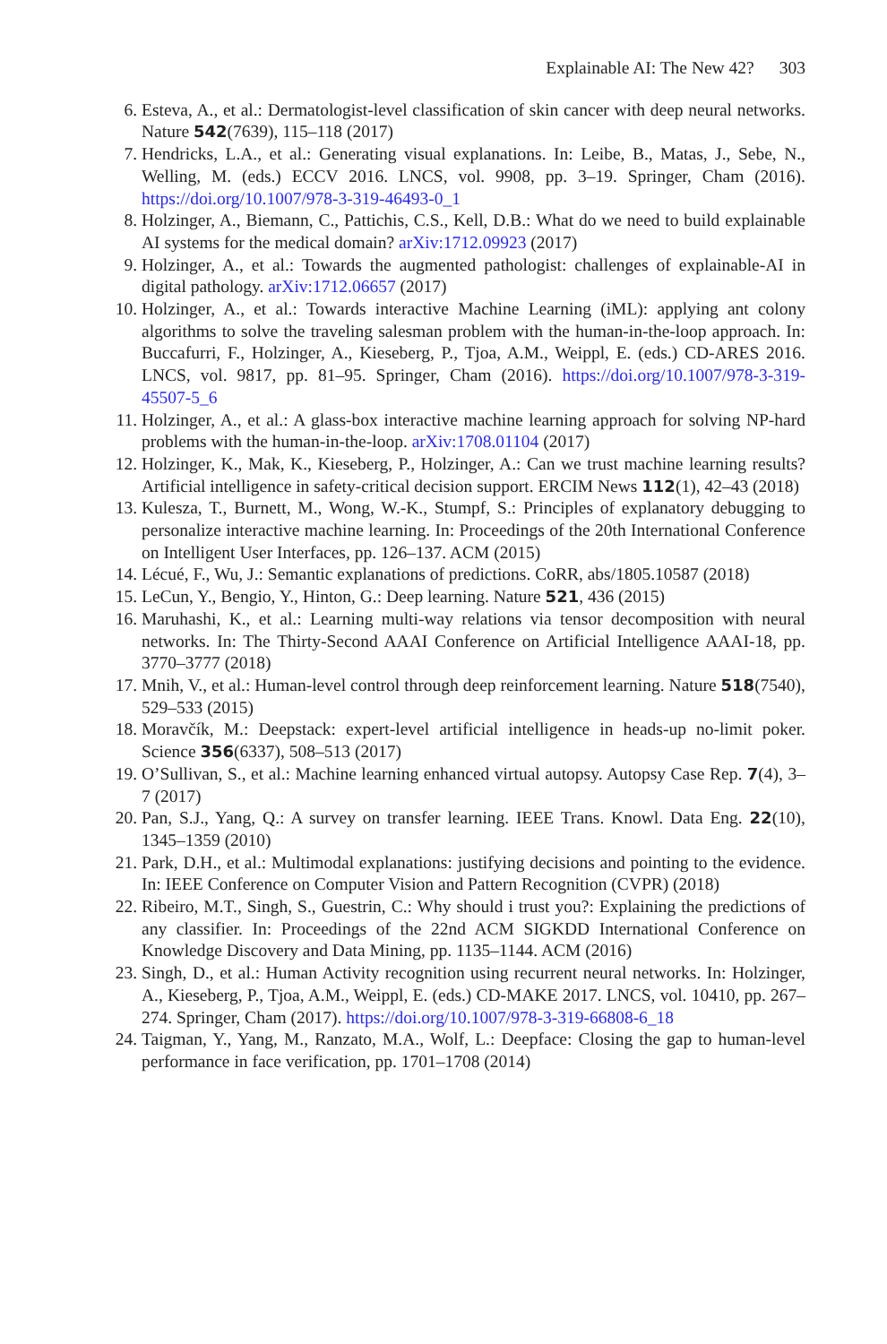Explainable AI: The New 42? 303
6. Esteva, A., et al.: Dermatologist-level classification of skin cancer with deep neural networks. Nature 542(7639), 115–118 (2017)
7. Hendricks, L.A., et al.: Generating visual explanations. In: Leibe, B., Matas, J., Sebe, N., Welling, M. (eds.) ECCV 2016. LNCS, vol. 9908, pp. 3–19. Springer, Cham (2016). https://doi.org/10.1007/978-3-319-46493-0_1
8. Holzinger, A., Biemann, C., Pattichis, C.S., Kell, D.B.: What do we need to build explainable AI systems for the medical domain? arXiv:1712.09923 (2017)
9. Holzinger, A., et al.: Towards the augmented pathologist: challenges of explainable-AI in digital pathology. arXiv:1712.06657 (2017)
10. Holzinger, A., et al.: Towards interactive Machine Learning (iML): applying ant colony algorithms to solve the traveling salesman problem with the human-in-the-loop approach. In: Buccafurri, F., Holzinger, A., Kieseberg, P., Tjoa, A.M., Weippl, E. (eds.) CD-ARES 2016. LNCS, vol. 9817, pp. 81–95. Springer, Cham (2016). https://doi.org/10.1007/978-3-319-45507-5_6
11. Holzinger, A., et al.: A glass-box interactive machine learning approach for solving NP-hard problems with the human-in-the-loop. arXiv:1708.01104 (2017)
12. Holzinger, K., Mak, K., Kieseberg, P., Holzinger, A.: Can we trust machine learning results? Artificial intelligence in safety-critical decision support. ERCIM News 112(1), 42–43 (2018)
13. Kulesza, T., Burnett, M., Wong, W.-K., Stumpf, S.: Principles of explanatory debugging to personalize interactive machine learning. In: Proceedings of the 20th International Conference on Intelligent User Interfaces, pp. 126–137. ACM (2015)
14. Lécué, F., Wu, J.: Semantic explanations of predictions. CoRR, abs/1805.10587 (2018)
15. LeCun, Y., Bengio, Y., Hinton, G.: Deep learning. Nature 521, 436 (2015)
16. Maruhashi, K., et al.: Learning multi-way relations via tensor decomposition with neural networks. In: The Thirty-Second AAAI Conference on Artificial Intelligence AAAI-18, pp. 3770–3777 (2018)
17. Mnih, V., et al.: Human-level control through deep reinforcement learning. Nature 518(7540), 529–533 (2015)
18. Moravčík, M.: Deepstack: expert-level artificial intelligence in heads-up no-limit poker. Science 356(6337), 508–513 (2017)
19. O’Sullivan, S., et al.: Machine learning enhanced virtual autopsy. Autopsy Case Rep. 7(4), 3–7 (2017)
20. Pan, S.J., Yang, Q.: A survey on transfer learning. IEEE Trans. Knowl. Data Eng. 22(10), 1345–1359 (2010)
21. Park, D.H., et al.: Multimodal explanations: justifying decisions and pointing to the evidence. In: IEEE Conference on Computer Vision and Pattern Recognition (CVPR) (2018)
22. Ribeiro, M.T., Singh, S., Guestrin, C.: Why should i trust you?: Explaining the predictions of any classifier. In: Proceedings of the 22nd ACM SIGKDD International Conference on Knowledge Discovery and Data Mining, pp. 1135–1144. ACM (2016)
23. Singh, D., et al.: Human Activity recognition using recurrent neural networks. In: Holzinger, A., Kieseberg, P., Tjoa, A.M., Weippl, E. (eds.) CD-MAKE 2017. LNCS, vol. 10410, pp. 267–274. Springer, Cham (2017). https://doi.org/10.1007/978-3-319-66808-6_18
24. Taigman, Y., Yang, M., Ranzato, M.A., Wolf, L.: Deepface: Closing the gap to human-level performance in face verification, pp. 1701–1708 (2014)